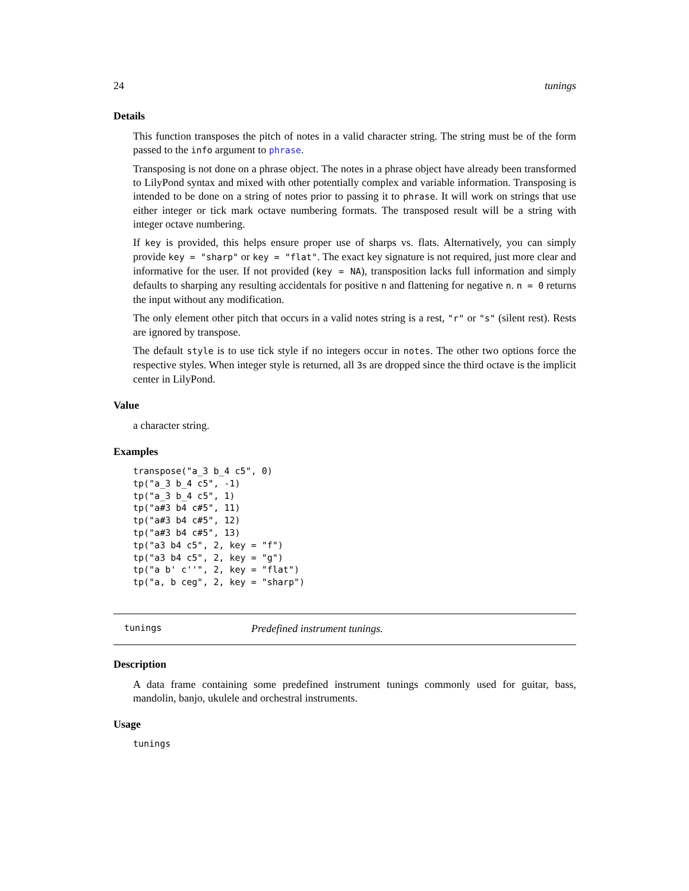24 tunings
Details
This function transposes the pitch of notes in a valid character string. The string must be of the form passed to the info argument to phrase.
Transposing is not done on a phrase object. The notes in a phrase object have already been transformed to LilyPond syntax and mixed with other potentially complex and variable information. Transposing is intended to be done on a string of notes prior to passing it to phrase. It will work on strings that use either integer or tick mark octave numbering formats. The transposed result will be a string with integer octave numbering.
If key is provided, this helps ensure proper use of sharps vs. flats. Alternatively, you can simply provide key = "sharp" or key = "flat". The exact key signature is not required, just more clear and informative for the user. If not provided (key = NA), transposition lacks full information and simply defaults to sharping any resulting accidentals for positive n and flattening for negative n. n = 0 returns the input without any modification.
The only element other pitch that occurs in a valid notes string is a rest, "r" or "s" (silent rest). Rests are ignored by transpose.
The default style is to use tick style if no integers occur in notes. The other two options force the respective styles. When integer style is returned, all 3s are dropped since the third octave is the implicit center in LilyPond.
Value
a character string.
Examples
transpose("a_3 b_4 c5", 0)
tp("a_3 b_4 c5", -1)
tp("a_3 b_4 c5", 1)
tp("a#3 b4 c#5", 11)
tp("a#3 b4 c#5", 12)
tp("a#3 b4 c#5", 13)
tp("a3 b4 c5", 2, key = "f")
tp("a3 b4 c5", 2, key = "g")
tp("a b' c''", 2, key = "flat")
tp("a, b ceg", 2, key = "sharp")
tunings Predefined instrument tunings.
Description
A data frame containing some predefined instrument tunings commonly used for guitar, bass, mandolin, banjo, ukulele and orchestral instruments.
Usage
tunings